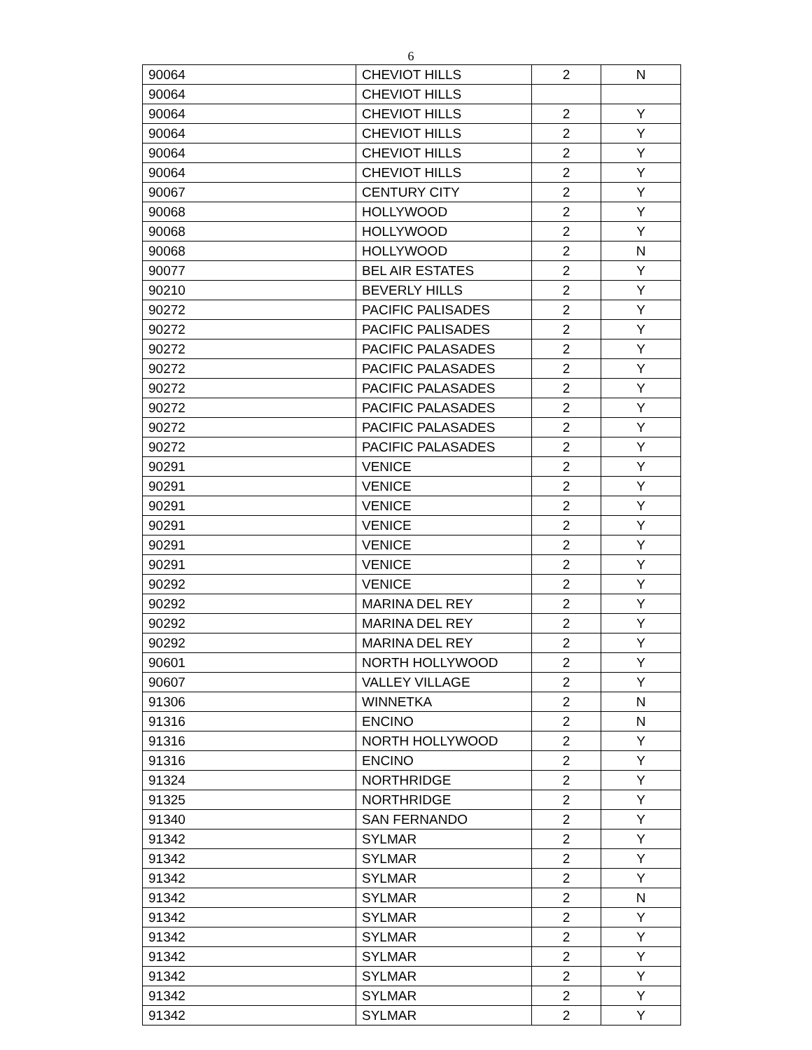6
| 90064 | CHEVIOT HILLS | 2 | N |
| 90064 | CHEVIOT HILLS | | |
| 90064 | CHEVIOT HILLS | 2 | Y |
| 90064 | CHEVIOT HILLS | 2 | Y |
| 90064 | CHEVIOT HILLS | 2 | Y |
| 90064 | CHEVIOT HILLS | 2 | Y |
| 90067 | CENTURY CITY | 2 | Y |
| 90068 | HOLLYWOOD | 2 | Y |
| 90068 | HOLLYWOOD | 2 | Y |
| 90068 | HOLLYWOOD | 2 | N |
| 90077 | BEL AIR ESTATES | 2 | Y |
| 90210 | BEVERLY HILLS | 2 | Y |
| 90272 | PACIFIC PALISADES | 2 | Y |
| 90272 | PACIFIC PALISADES | 2 | Y |
| 90272 | PACIFIC PALASADES | 2 | Y |
| 90272 | PACIFIC PALASADES | 2 | Y |
| 90272 | PACIFIC PALASADES | 2 | Y |
| 90272 | PACIFIC PALASADES | 2 | Y |
| 90272 | PACIFIC PALASADES | 2 | Y |
| 90272 | PACIFIC PALASADES | 2 | Y |
| 90291 | VENICE | 2 | Y |
| 90291 | VENICE | 2 | Y |
| 90291 | VENICE | 2 | Y |
| 90291 | VENICE | 2 | Y |
| 90291 | VENICE | 2 | Y |
| 90291 | VENICE | 2 | Y |
| 90292 | VENICE | 2 | Y |
| 90292 | MARINA DEL REY | 2 | Y |
| 90292 | MARINA DEL REY | 2 | Y |
| 90292 | MARINA DEL REY | 2 | Y |
| 90601 | NORTH HOLLYWOOD | 2 | Y |
| 90607 | VALLEY VILLAGE | 2 | Y |
| 91306 | WINNETKA | 2 | N |
| 91316 | ENCINO | 2 | N |
| 91316 | NORTH HOLLYWOOD | 2 | Y |
| 91316 | ENCINO | 2 | Y |
| 91324 | NORTHRIDGE | 2 | Y |
| 91325 | NORTHRIDGE | 2 | Y |
| 91340 | SAN FERNANDO | 2 | Y |
| 91342 | SYLMAR | 2 | Y |
| 91342 | SYLMAR | 2 | Y |
| 91342 | SYLMAR | 2 | Y |
| 91342 | SYLMAR | 2 | N |
| 91342 | SYLMAR | 2 | Y |
| 91342 | SYLMAR | 2 | Y |
| 91342 | SYLMAR | 2 | Y |
| 91342 | SYLMAR | 2 | Y |
| 91342 | SYLMAR | 2 | Y |
| 91342 | SYLMAR | 2 | Y |